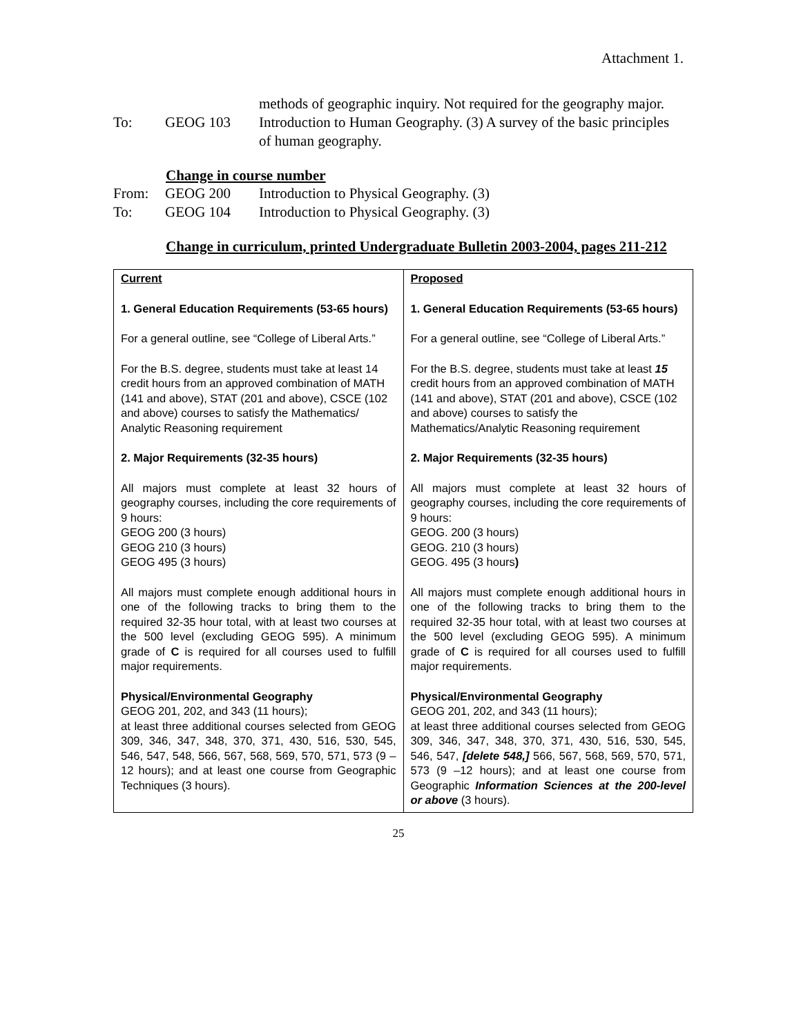Attachment 1.
methods of geographic inquiry. Not required for the geography major.
To: GEOG 103 Introduction to Human Geography. (3) A survey of the basic principles of human geography.
Change in course number
From: GEOG 200 Introduction to Physical Geography. (3)
To: GEOG 104 Introduction to Physical Geography. (3)
Change in curriculum, printed Undergraduate Bulletin 2003-2004, pages 211-212
| Current 1. General Education Requirements (53-65 hours) For a general outline, see “College of Liberal Arts.” For the B.S. degree, students must take at least 14 credit hours from an approved combination of MATH (141 and above), STAT (201 and above), CSCE (102 and above) courses to satisfy the Mathematics/ Analytic Reasoning requirement 2. Major Requirements (32-35 hours) All majors must complete at least 32 hours of geography courses, including the core requirements of 9 hours: GEOG 200 (3 hours) GEOG 210 (3 hours) GEOG 495 (3 hours) All majors must complete enough additional hours in one of the following tracks to bring them to the required 32-35 hour total, with at least two courses at the 500 level (excluding GEOG 595). A minimum grade of C is required for all courses used to fulfill major requirements. Physical/Environmental Geography GEOG 201, 202, and 343 (11 hours); at least three additional courses selected from GEOG 309, 346, 347, 348, 370, 371, 430, 516, 530, 545, 546, 547, 548, 566, 567, 568, 569, 570, 571, 573 (9 –12 hours); and at least one course from Geographic Techniques (3 hours). | Proposed 1. General Education Requirements (53-65 hours) For a general outline, see “College of Liberal Arts.” For the B.S. degree, students must take at least 15 credit hours from an approved combination of MATH (141 and above), STAT (201 and above), CSCE (102 and above) courses to satisfy the Mathematics/Analytic Reasoning requirement 2. Major Requirements (32-35 hours) All majors must complete at least 32 hours of geography courses, including the core requirements of 9 hours: GEOG. 200 (3 hours) GEOG. 210 (3 hours) GEOG. 495 (3 hours ) All majors must complete enough additional hours in one of the following tracks to bring them to the required 32-35 hour total, with at least two courses at the 500 level (excluding GEOG 595). A minimum grade of C is required for all courses used to fulfill major requirements. Physical/Environmental Geography GEOG 201, 202, and 343 (11 hours); at least three additional courses selected from GEOG 309, 346, 347, 348, 370, 371, 430, 516, 530, 545, 546, 547, [delete 548,] 566, 567, 568, 569, 570, 571, 573 (9 –12 hours); and at least one course from Geographic Information Sciences at the 200-level or above (3 hours). |
25